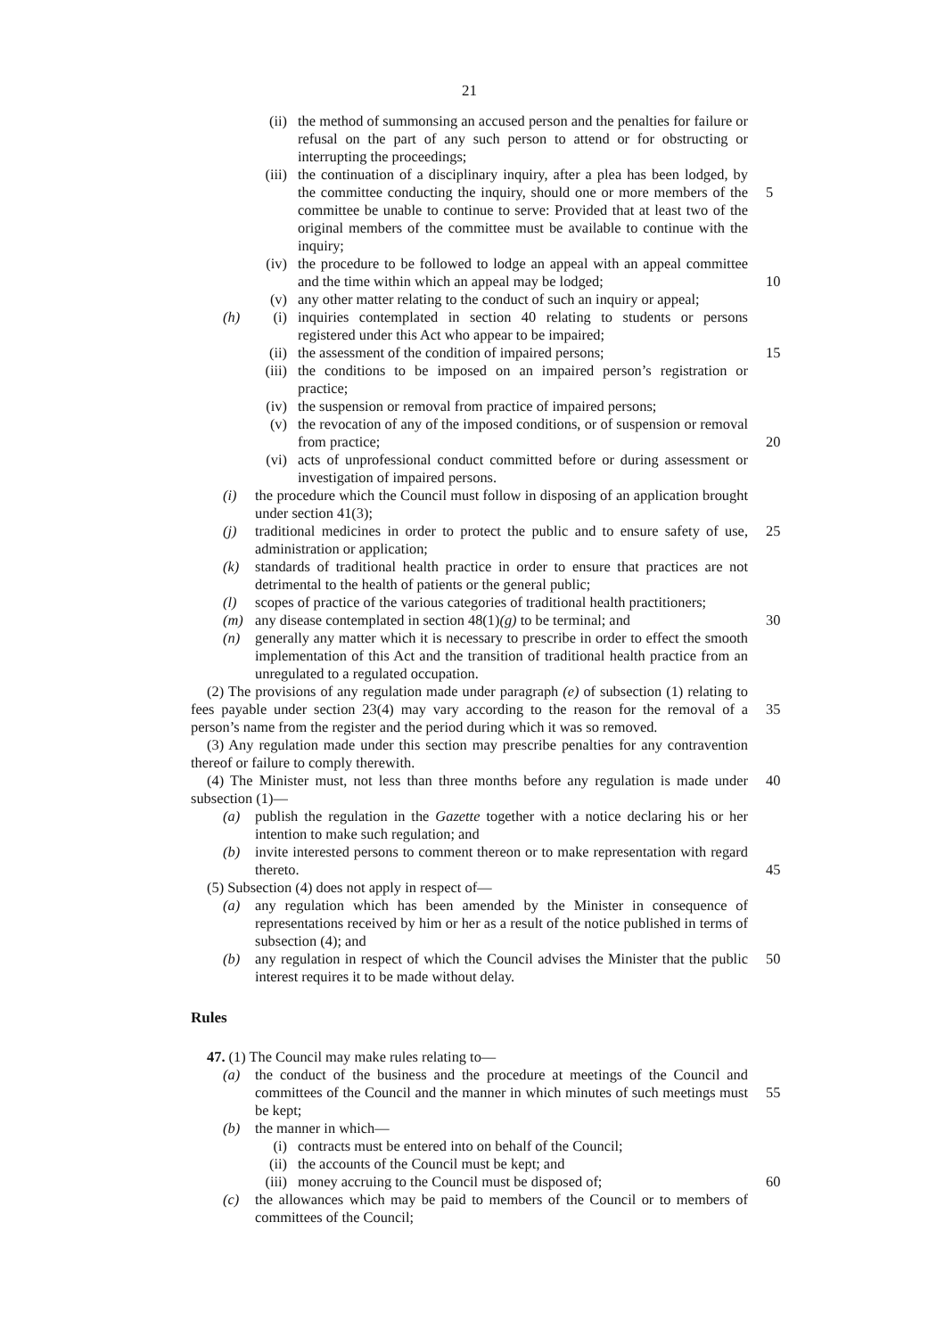21
(ii) the method of summonsing an accused person and the penalties for failure or refusal on the part of any such person to attend or for obstructing or interrupting the proceedings;
(iii) the continuation of a disciplinary inquiry, after a plea has been lodged, by the committee conducting the inquiry, should one or more members of the committee be unable to continue to serve: Provided that at least two of the original members of the committee must be available to continue with the inquiry;
5
(iv) the procedure to be followed to lodge an appeal with an appeal committee and the time within which an appeal may be lodged;
10
(v) any other matter relating to the conduct of such an inquiry or appeal;
(h) (i) inquiries contemplated in section 40 relating to students or persons registered under this Act who appear to be impaired;
(ii) the assessment of the condition of impaired persons; 15
(iii) the conditions to be imposed on an impaired person’s registration or practice;
(iv) the suspension or removal from practice of impaired persons;
(v) the revocation of any of the imposed conditions, or of suspension or removal from practice;
20
(vi) acts of unprofessional conduct committed before or during assessment or investigation of impaired persons.
(i) the procedure which the Council must follow in disposing of an application brought under section 41(3);
(j) traditional medicines in order to protect the public and to ensure safety of use, administration or application; 25
(k) standards of traditional health practice in order to ensure that practices are not detrimental to the health of patients or the general public;
(l) scopes of practice of the various categories of traditional health practitioners;
(m) any disease contemplated in section 48(1)(g) to be terminal; and 30
(n) generally any matter which it is necessary to prescribe in order to effect the smooth implementation of this Act and the transition of traditional health practice from an unregulated to a regulated occupation.
(2) The provisions of any regulation made under paragraph (e) of subsection (1) relating to fees payable under section 23(4) may vary according to the reason for the removal of a person’s name from the register and the period during which it was so removed.
35
(3) Any regulation made under this section may prescribe penalties for any contravention thereof or failure to comply therewith.
(4) The Minister must, not less than three months before any regulation is made under subsection (1)—
40
(a) publish the regulation in the Gazette together with a notice declaring his or her intention to make such regulation; and
(b) invite interested persons to comment thereon or to make representation with regard thereto.
45
(5) Subsection (4) does not apply in respect of—
(a) any regulation which has been amended by the Minister in consequence of representations received by him or her as a result of the notice published in terms of subsection (4); and
(b) any regulation in respect of which the Council advises the Minister that the public interest requires it to be made without delay. 50
Rules
47. (1) The Council may make rules relating to—
(a) the conduct of the business and the procedure at meetings of the Council and committees of the Council and the manner in which minutes of such meetings must be kept;
55
(b) the manner in which—
(i) contracts must be entered into on behalf of the Council;
(ii) the accounts of the Council must be kept; and
(iii) money accruing to the Council must be disposed of; 60
(c) the allowances which may be paid to members of the Council or to members of committees of the Council;